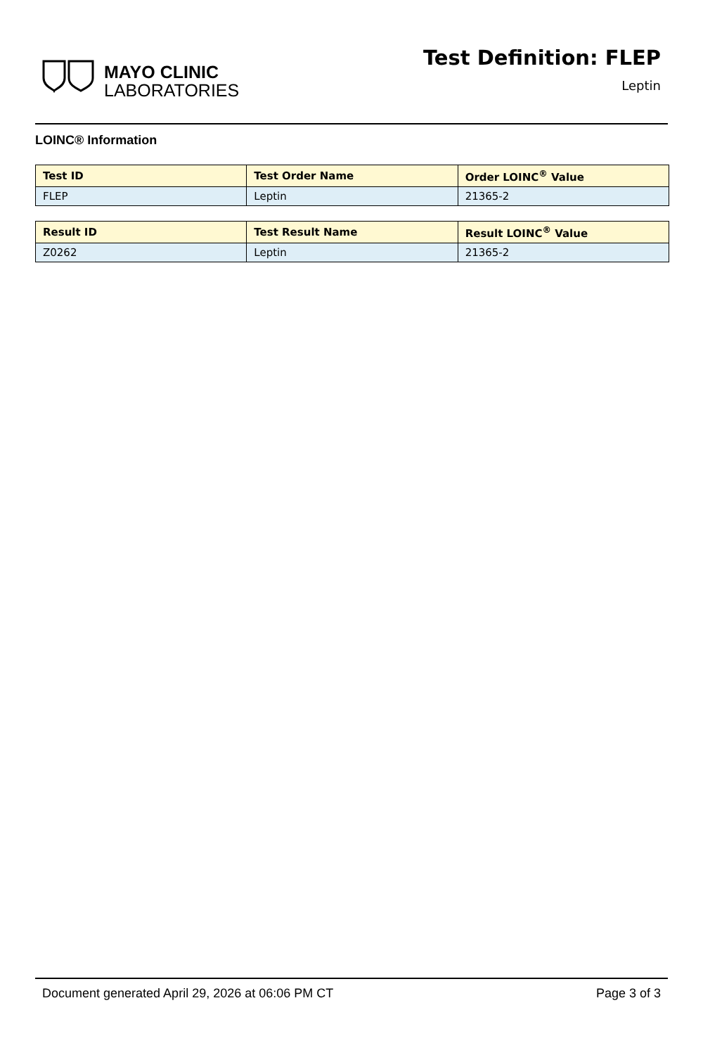MAYO CLINIC
LABORATORIES
Test Definition: FLEP
Leptin
LOINC® Information
| Test ID | Test Order Name | Order LOINC<sup>®</sup> Value |
| --- | --- | --- |
| FLEP | Leptin | 21365-2 |
| Result ID | Test Result Name | Result LOINC<sup>®</sup> Value |
| --- | --- | --- |
| Z0262 | Leptin | 21365-2 |
Document generated April 29, 2026 at 06:06 PM CT Page 3 of 3